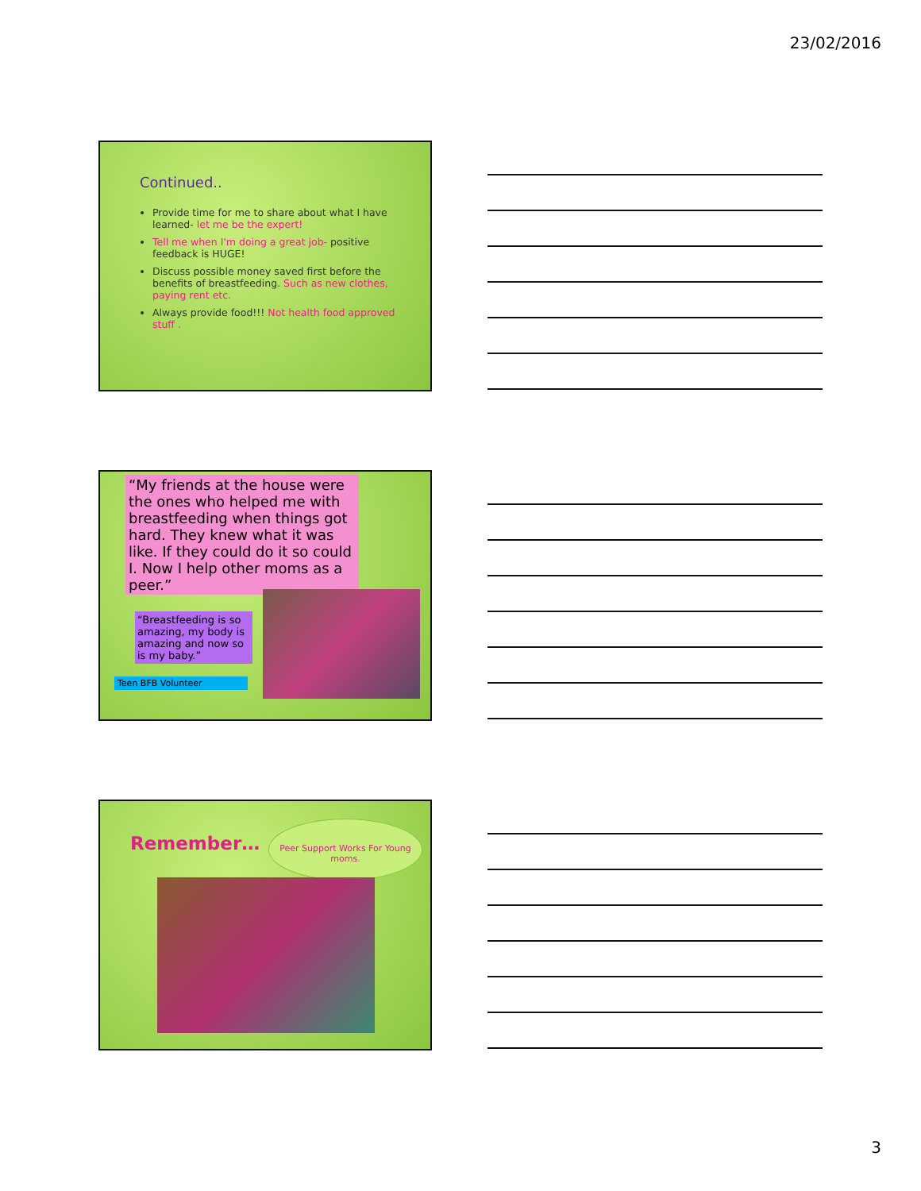23/02/2016
Continued..
Provide time for me to share about what I have learned- let me be the expert!
Tell me when I'm doing a great job- positive feedback is HUGE!
Discuss possible money saved first before the benefits of breastfeeding. Such as new clothes, paying rent etc.
Always provide food!!! Not health food approved stuff .
“My friends at the house were the ones who helped me with breastfeeding when things got hard. They knew what it was like. If they could do it so could I. Now I help other moms as a peer.”
“Breastfeeding is so amazing, my body is amazing and now so is my baby.”
Teen BFB Volunteer
Remember…
Peer Support Works For Young moms.
3